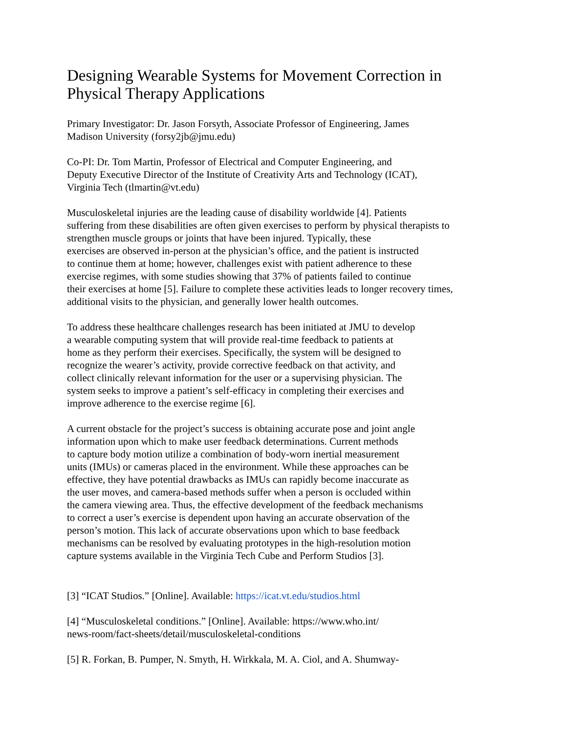Designing Wearable Systems for Movement Correction in Physical Therapy Applications
Primary Investigator: Dr. Jason Forsyth, Associate Professor of Engineering, James
Madison University (forsy2jb@jmu.edu)
Co-PI: Dr. Tom Martin, Professor of Electrical and Computer Engineering, and
Deputy Executive Director of the Institute of Creativity Arts and Technology (ICAT),
Virginia Tech (tlmartin@vt.edu)
Musculoskeletal injuries are the leading cause of disability worldwide [4]. Patients
suffering from these disabilities are often given exercises to perform by physical therapists to
strengthen muscle groups or joints that have been injured. Typically, these
exercises are observed in-person at the physician’s office, and the patient is instructed
to continue them at home; however, challenges exist with patient adherence to these
exercise regimes, with some studies showing that 37% of patients failed to continue
their exercises at home [5]. Failure to complete these activities leads to longer recovery times,
additional visits to the physician, and generally lower health outcomes.
To address these healthcare challenges research has been initiated at JMU to develop
a wearable computing system that will provide real-time feedback to patients at
home as they perform their exercises. Specifically, the system will be designed to
recognize the wearer’s activity, provide corrective feedback on that activity, and
collect clinically relevant information for the user or a supervising physician. The
system seeks to improve a patient’s self-efficacy in completing their exercises and
improve adherence to the exercise regime [6].
A current obstacle for the project’s success is obtaining accurate pose and joint angle
information upon which to make user feedback determinations. Current methods
to capture body motion utilize a combination of body-worn inertial measurement
units (IMUs) or cameras placed in the environment. While these approaches can be
effective, they have potential drawbacks as IMUs can rapidly become inaccurate as
the user moves, and camera-based methods suffer when a person is occluded within
the camera viewing area. Thus, the effective development of the feedback mechanisms
to correct a user’s exercise is dependent upon having an accurate observation of the
person’s motion. This lack of accurate observations upon which to base feedback
mechanisms can be resolved by evaluating prototypes in the high-resolution motion
capture systems available in the Virginia Tech Cube and Perform Studios [3].
[3] “ICAT Studios.” [Online]. Available: https://icat.vt.edu/studios.html
[4] “Musculoskeletal conditions.” [Online]. Available: https://www.who.int/
news-room/fact-sheets/detail/musculoskeletal-conditions
[5] R. Forkan, B. Pumper, N. Smyth, H. Wirkkala, M. A. Ciol, and A. Shumway-